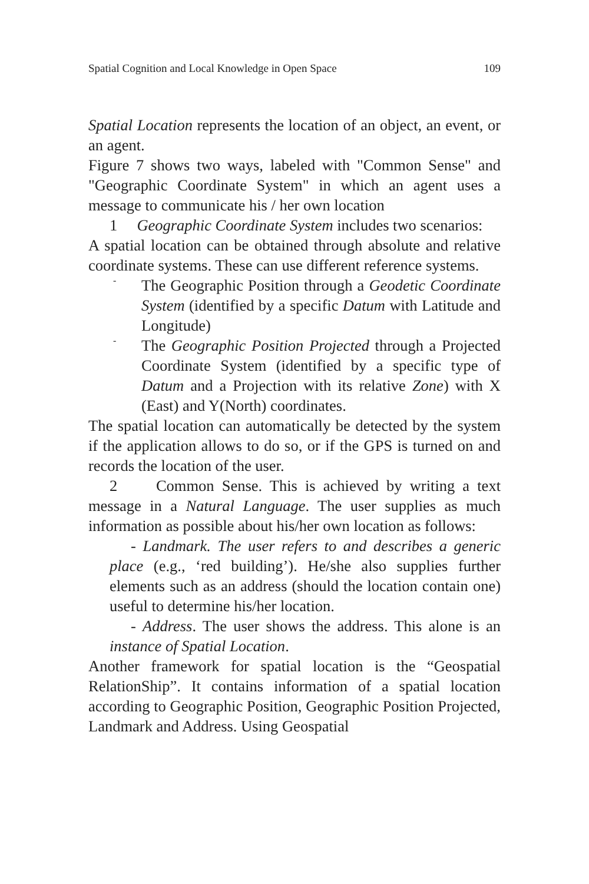Spatial Cognition and Local Knowledge in Open Space 109
Spatial Location represents the location of an object, an event, or an agent.
Figure 7 shows two ways, labeled with "Common Sense" and "Geographic Coordinate System" in which an agent uses a message to communicate his / her own location
1 Geographic Coordinate System includes two scenarios:
A spatial location can be obtained through absolute and relative coordinate systems. These can use different reference systems.
-
The Geographic Position through a Geodetic Coordinate System (identified by a specific Datum with Latitude and Longitude)
-
The Geographic Position Projected through a Projected Coordinate System (identified by a specific type of Datum and a Projection with its relative Zone) with X (East) and Y(North) coordinates.
The spatial location can automatically be detected by the system if the application allows to do so, or if the GPS is turned on and records the location of the user.
2 Common Sense. This is achieved by writing a text message in a Natural Language. The user supplies as much information as possible about his/her own location as follows:
- Landmark. The user refers to and describes a generic place (e.g., ‘red building’). He/she also supplies further elements such as an address (should the location contain one) useful to determine his/her location.
- Address. The user shows the address. This alone is an instance of Spatial Location.
Another framework for spatial location is the “Geospatial RelationShip”. It contains information of a spatial location according to Geographic Position, Geographic Position Projected, Landmark and Address. Using Geospatial